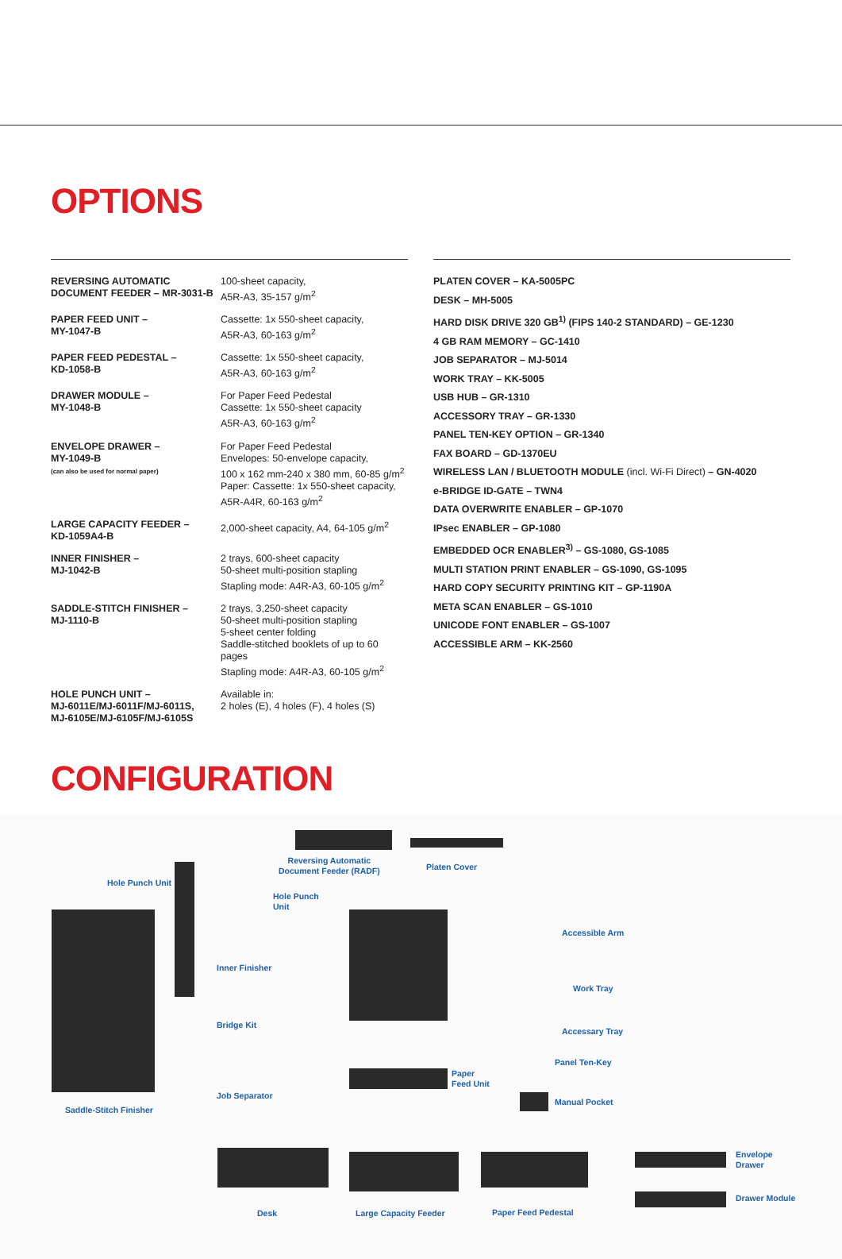OPTIONS
| REVERSING AUTOMATIC DOCUMENT FEEDER – MR-3031-B | 100-sheet capacity, A5R-A3, 35-157 g/m<sup>2</sup> |
| PAPER FEED UNIT – MY-1047-B | Cassette: 1x 550-sheet capacity, A5R-A3, 60-163 g/m<sup>2</sup> |
| PAPER FEED PEDESTAL – KD-1058-B | Cassette: 1x 550-sheet capacity, A5R-A3, 60-163 g/m<sup>2</sup> |
| DRAWER MODULE – MY-1048-B | For Paper Feed Pedestal Cassette: 1x 550-sheet capacity A5R-A3, 60-163 g/m<sup>2</sup> |
| ENVELOPE DRAWER – MY-1049-B (can also be used for normal paper) | For Paper Feed Pedestal Envelopes: 50-envelope capacity, 100 x 162 mm-240 x 380 mm, 60-85 g/m<sup>2</sup> Paper: Cassette: 1x 550-sheet capacity, A5R-A4R, 60-163 g/m<sup>2</sup> |
| LARGE CAPACITY FEEDER – KD-1059A4-B | 2,000-sheet capacity, A4, 64-105 g/m<sup>2</sup> |
| INNER FINISHER – MJ-1042-B | 2 trays, 600-sheet capacity 50-sheet multi-position stapling Stapling mode: A4R-A3, 60-105 g/m<sup>2</sup> |
| SADDLE-STITCH FINISHER – MJ-1110-B | 2 trays, 3,250-sheet capacity 50-sheet multi-position stapling 5-sheet center folding Saddle-stitched booklets of up to 60 pages Stapling mode: A4R-A3, 60-105 g/m<sup>2</sup> |
| HOLE PUNCH UNIT – MJ-6011E/MJ-6011F/MJ-6011S, MJ-6105E/MJ-6105F/MJ-6105S | Available in: 2 holes (E), 4 holes (F), 4 holes (S) |
PLATEN COVER – KA-5005PC
DESK – MH-5005
HARD DISK DRIVE 320 GB<sup>1)</sup> (FIPS 140-2 STANDARD) – GE-1230
4 GB RAM MEMORY – GC-1410
JOB SEPARATOR – MJ-5014
WORK TRAY – KK-5005
USB HUB – GR-1310
ACCESSORY TRAY – GR-1330
PANEL TEN-KEY OPTION – GR-1340
FAX BOARD – GD-1370EU
WIRELESS LAN / BLUETOOTH MODULE (incl. Wi-Fi Direct) – GN-4020
e-BRIDGE ID-GATE – TWN4
DATA OVERWRITE ENABLER – GP-1070
IPsec ENABLER – GP-1080
EMBEDDED OCR ENABLER<sup>3)</sup> – GS-1080, GS-1085
MULTI STATION PRINT ENABLER – GS-1090, GS-1095
HARD COPY SECURITY PRINTING KIT – GP-1190A
META SCAN ENABLER – GS-1010
UNICODE FONT ENABLER – GS-1007
ACCESSIBLE ARM – KK-2560
CONFIGURATION
Reversing Automatic
Document Feeder (RADF)
Platen Cover
Hole Punch Unit
Hole Punch
Unit
Accessible Arm
Inner Finisher
Work Tray
Bridge Kit
Accessary Tray
Panel Ten-Key
Paper
Feed Unit
Job Separator
Manual Pocket
Saddle-Stitch Finisher
Envelope
Drawer
Drawer Module
Desk Large Capacity Feeder Paper Feed Pedestal